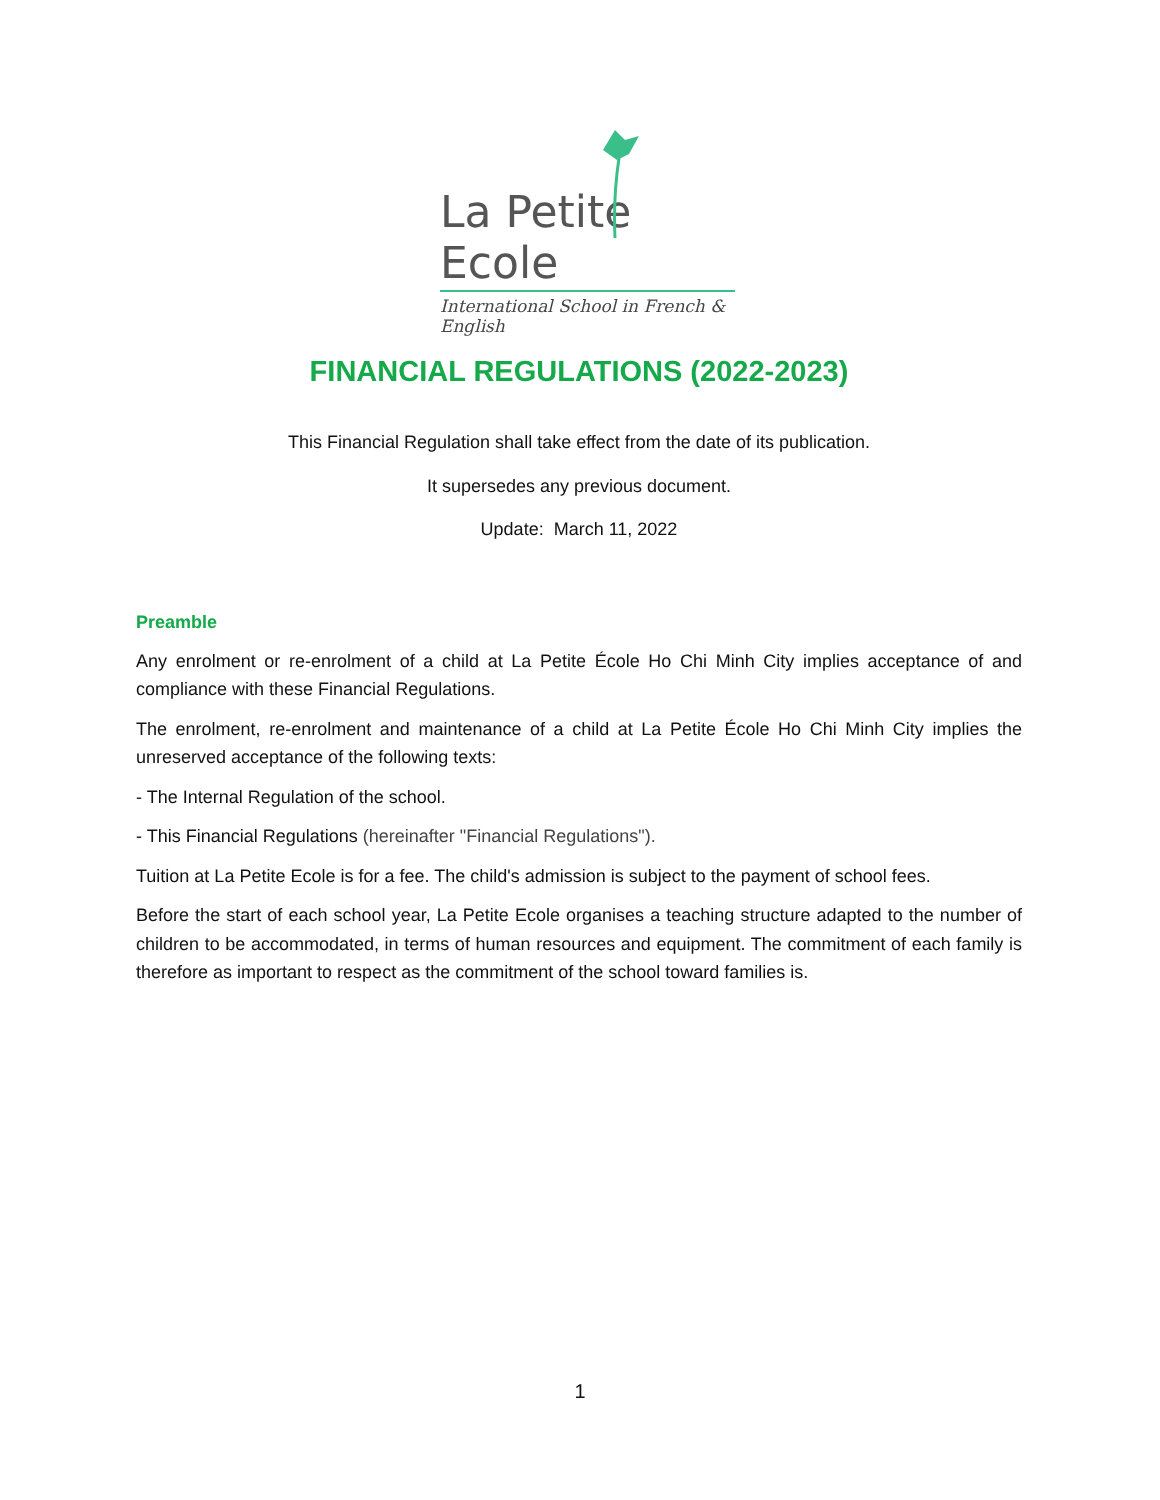La Petite Ecole
International School in French & English
FINANCIAL REGULATIONS (2022-2023)
This Financial Regulation shall take effect from the date of its publication.
It supersedes any previous document.
Update: March 11, 2022
Preamble
Any enrolment or re-enrolment of a child at La Petite École Ho Chi Minh City implies acceptance of and compliance with these Financial Regulations.
The enrolment, re-enrolment and maintenance of a child at La Petite École Ho Chi Minh City implies the unreserved acceptance of the following texts:
- The Internal Regulation of the school.
- This Financial Regulations (hereinafter "Financial Regulations").
Tuition at La Petite Ecole is for a fee. The child's admission is subject to the payment of school fees.
Before the start of each school year, La Petite Ecole organises a teaching structure adapted to the number of children to be accommodated, in terms of human resources and equipment. The commitment of each family is therefore as important to respect as the commitment of the school toward families is.
1